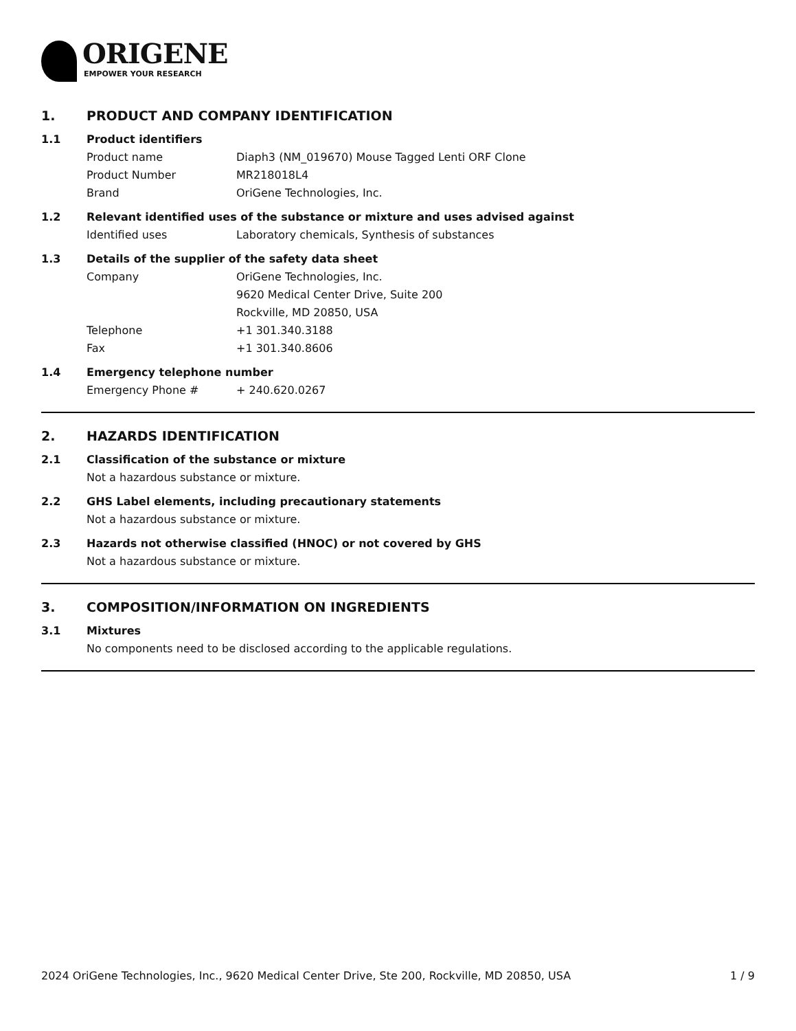ORIGENE
EMPOWER YOUR RESEARCH
1. PRODUCT AND COMPANY IDENTIFICATION
1.1 Product identifiers
Product name Diaph3 (NM_019670) Mouse Tagged Lenti ORF Clone
Product Number MR218018L4
Brand OriGene Technologies, Inc.
1.2 Relevant identified uses of the substance or mixture and uses advised against
Identified uses Laboratory chemicals, Synthesis of substances
1.3 Details of the supplier of the safety data sheet
Company OriGene Technologies, Inc.
9620 Medical Center Drive, Suite 200
Rockville, MD 20850, USA
Telephone +1 301.340.3188
Fax +1 301.340.8606
1.4 Emergency telephone number
Emergency Phone # + 240.620.0267
2. HAZARDS IDENTIFICATION
2.1 Classification of the substance or mixture
Not a hazardous substance or mixture.
2.2 GHS Label elements, including precautionary statements
Not a hazardous substance or mixture.
2.3 Hazards not otherwise classified (HNOC) or not covered by GHS
Not a hazardous substance or mixture.
3. COMPOSITION/INFORMATION ON INGREDIENTS
3.1 Mixtures
No components need to be disclosed according to the applicable regulations.
2024 OriGene Technologies, Inc., 9620 Medical Center Drive, Ste 200, Rockville, MD 20850, USA
1 / 9